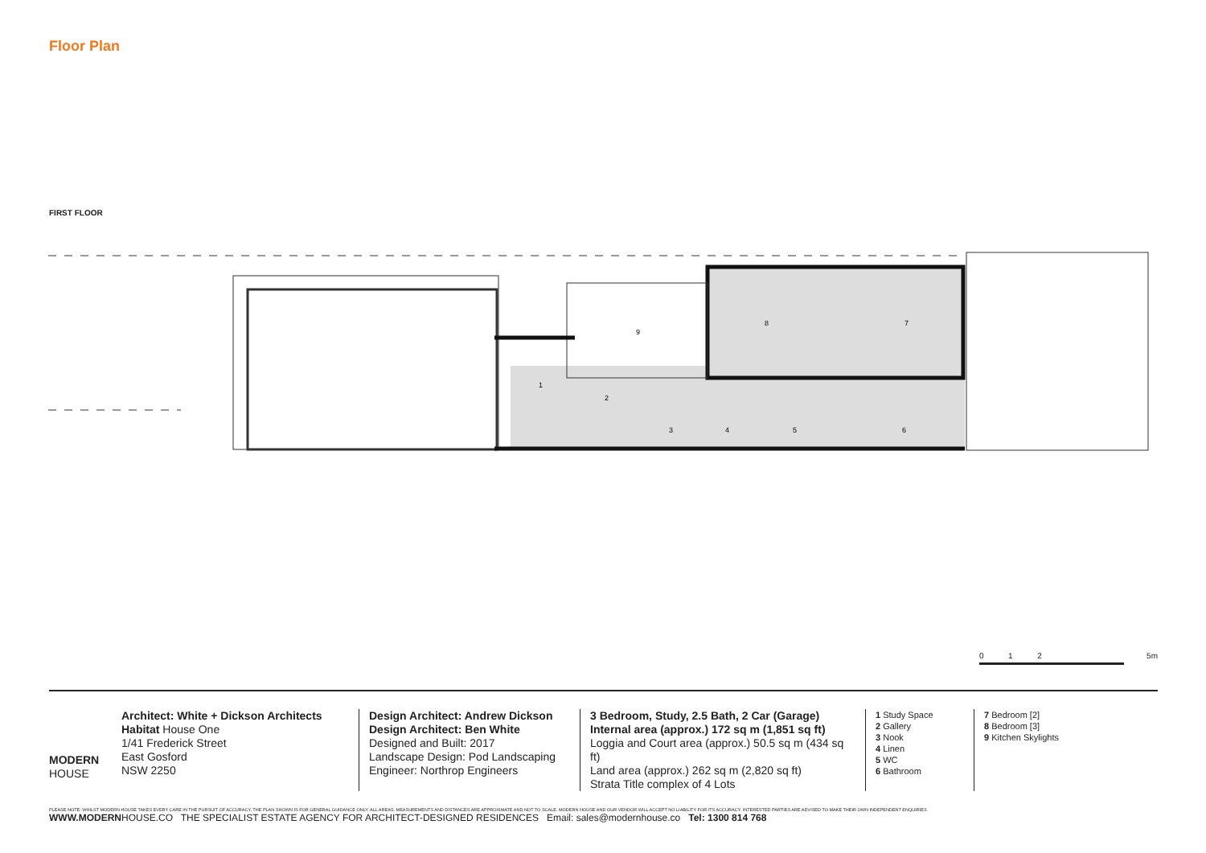Floor Plan
FIRST FLOOR
1
2
3
4
5
6
7
8
9
0 1 2 5m
MODERN
HOUSE
Architect: White + Dickson Architects
Habitat House One
1/41 Frederick Street
East Gosford
NSW 2250
Design Architect: Andrew Dickson
Design Architect: Ben White
Designed and Built: 2017
Landscape Design: Pod Landscaping
Engineer: Northrop Engineers
3 Bedroom, Study, 2.5 Bath, 2 Car (Garage)
Internal area (approx.) 172 sq m (1,851 sq ft)
Loggia and Court area (approx.) 50.5 sq m (434 sq ft)
Land area (approx.) 262 sq m (2,820 sq ft)
Strata Title complex of 4 Lots
1 Study Space
2 Gallery
3 Nook
4 Linen
5 WC
6 Bathroom
7 Bedroom [2]
8 Bedroom [3]
9 Kitchen Skylights
PLEASE NOTE: WHILST MODERN HOUSE TAKES EVERY CARE IN THE PURSUIT OF ACCURACY, THE PLAN SHOWN IS FOR GENERAL GUIDANCE ONLY. ALL AREAS, MEASUREMENTS AND DISTANCES ARE APPROXIMATE AND NOT TO SCALE. MODERN HOUSE AND OUR VENDOR WILL ACCEPT NO LIABILITY FOR ITS ACCURACY. INTERESTED PARTIES ARE ADVISED TO MAKE THEIR OWN INDEPENDENT ENQUIRIES
WWW.MODERNHOUSE.CO THE SPECIALIST ESTATE AGENCY FOR ARCHITECT-DESIGNED RESIDENCES Email: sales@modernhouse.co Tel: 1300 814 768